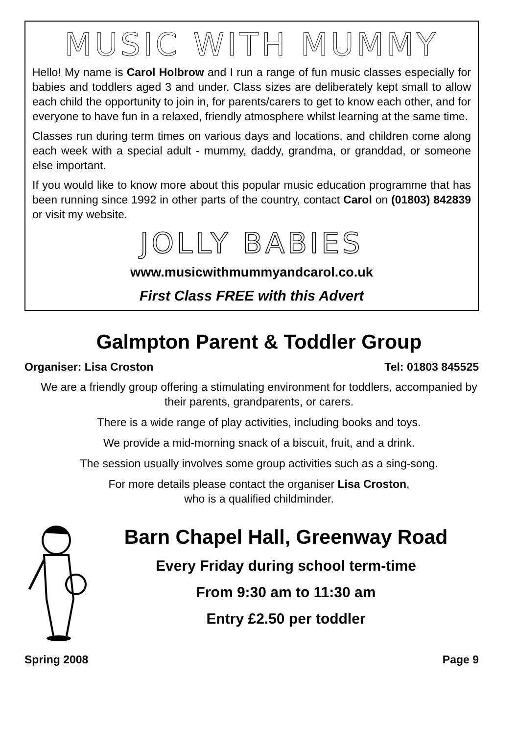MUSIC WITH MUMMY
Hello! My name is Carol Holbrow and I run a range of fun music classes especially for babies and toddlers aged 3 and under. Class sizes are deliberately kept small to allow each child the opportunity to join in, for parents/carers to get to know each other, and for everyone to have fun in a relaxed, friendly atmosphere whilst learning at the same time.
Classes run during term times on various days and locations, and children come along each week with a special adult - mummy, daddy, grandma, or granddad, or someone else important.
If you would like to know more about this popular music education programme that has been running since 1992 in other parts of the country, contact Carol on (01803) 842839 or visit my website.
JOLLY BABIES
www.musicwithmummyandcarol.co.uk
First Class FREE with this Advert
Galmpton Parent & Toddler Group
Organiser: Lisa Croston Tel: 01803 845525
We are a friendly group offering a stimulating environment for toddlers, accompanied by their parents, grandparents, or carers.
There is a wide range of play activities, including books and toys.
We provide a mid-morning snack of a biscuit, fruit, and a drink.
The session usually involves some group activities such as a sing-song.
For more details please contact the organiser Lisa Croston,
who is a qualified childminder.
Barn Chapel Hall, Greenway Road
Every Friday during school term-time
From 9:30 am to 11:30 am
Entry £2.50 per toddler
Spring 2008 Page 9